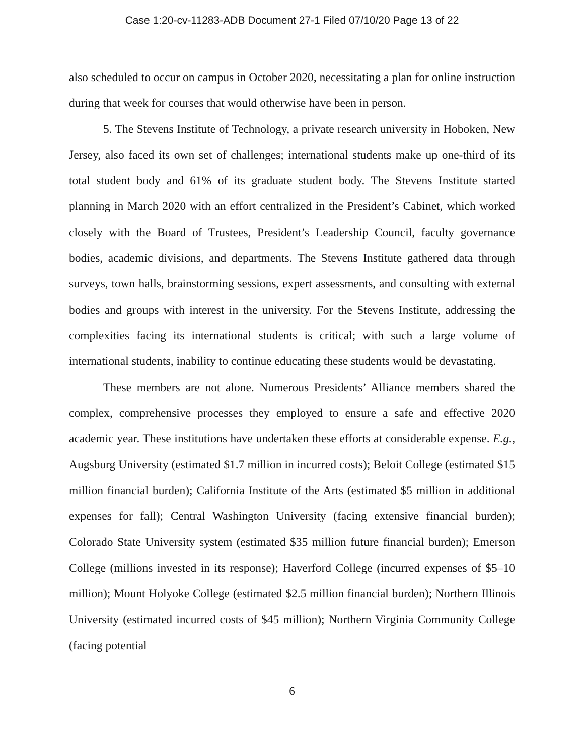Case 1:20-cv-11283-ADB Document 27-1 Filed 07/10/20 Page 13 of 22
also scheduled to occur on campus in October 2020, necessitating a plan for online instruction during that week for courses that would otherwise have been in person.
5. The Stevens Institute of Technology, a private research university in Hoboken, New Jersey, also faced its own set of challenges; international students make up one-third of its total student body and 61% of its graduate student body. The Stevens Institute started planning in March 2020 with an effort centralized in the President’s Cabinet, which worked closely with the Board of Trustees, President’s Leadership Council, faculty governance bodies, academic divisions, and departments. The Stevens Institute gathered data through surveys, town halls, brainstorming sessions, expert assessments, and consulting with external bodies and groups with interest in the university. For the Stevens Institute, addressing the complexities facing its international students is critical; with such a large volume of international students, inability to continue educating these students would be devastating.
These members are not alone. Numerous Presidents’ Alliance members shared the complex, comprehensive processes they employed to ensure a safe and effective 2020 academic year. These institutions have undertaken these efforts at considerable expense. E.g., Augsburg University (estimated $1.7 million in incurred costs); Beloit College (estimated $15 million financial burden); California Institute of the Arts (estimated $5 million in additional expenses for fall); Central Washington University (facing extensive financial burden); Colorado State University system (estimated $35 million future financial burden); Emerson College (millions invested in its response); Haverford College (incurred expenses of $5–10 million); Mount Holyoke College (estimated $2.5 million financial burden); Northern Illinois University (estimated incurred costs of $45 million); Northern Virginia Community College (facing potential
6